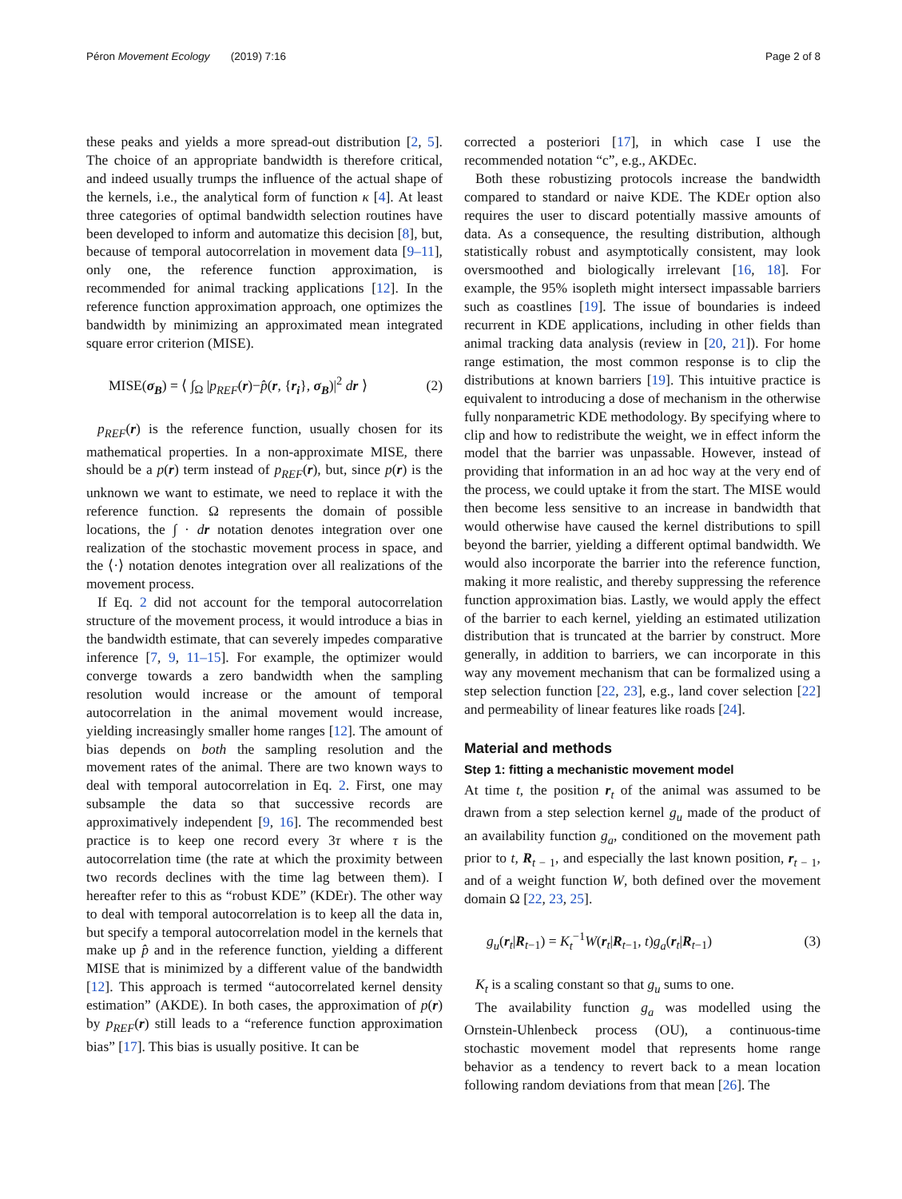Péron Movement Ecology (2019) 7:16 Page 2 of 8
these peaks and yields a more spread-out distribution [2, 5]. The choice of an appropriate bandwidth is therefore critical, and indeed usually trumps the influence of the actual shape of the kernels, i.e., the analytical form of function κ [4]. At least three categories of optimal bandwidth selection routines have been developed to inform and automatize this decision [8], but, because of temporal autocorrelation in movement data [9–11], only one, the reference function approximation, is recommended for animal tracking applications [12]. In the reference function approximation approach, one optimizes the bandwidth by minimizing an approximated mean integrated square error criterion (MISE).
MISE(σ<sub>B</sub>) = ⟨ ∫<sub>Ω</sub> |p<sub>REF</sub>(r)−p̂(r, {r<sub>i</sub>}, σ<sub>B</sub>)|<sup>2</sup> dr ⟩ (2)
p<sub>REF</sub>(r) is the reference function, usually chosen for its mathematical properties. In a non-approximate MISE, there should be a p(r) term instead of p<sub>REF</sub>(r), but, since p(r) is the unknown we want to estimate, we need to replace it with the reference function. Ω represents the domain of possible locations, the ∫ · dr notation denotes integration over one realization of the stochastic movement process in space, and the ⟨·⟩ notation denotes integration over all realizations of the movement process.
If Eq. 2 did not account for the temporal autocorrelation structure of the movement process, it would introduce a bias in the bandwidth estimate, that can severely impedes comparative inference [7, 9, 11–15]. For example, the optimizer would converge towards a zero bandwidth when the sampling resolution would increase or the amount of temporal autocorrelation in the animal movement would increase, yielding increasingly smaller home ranges [12]. The amount of bias depends on both the sampling resolution and the movement rates of the animal. There are two known ways to deal with temporal autocorrelation in Eq. 2. First, one may subsample the data so that successive records are approximatively independent [9, 16]. The recommended best practice is to keep one record every 3τ where τ is the autocorrelation time (the rate at which the proximity between two records declines with the time lag between them). I hereafter refer to this as “robust KDE” (KDEr). The other way to deal with temporal autocorrelation is to keep all the data in, but specify a temporal autocorrelation model in the kernels that make up p̂ and in the reference function, yielding a different MISE that is minimized by a different value of the bandwidth [12]. This approach is termed “autocorrelated kernel density estimation” (AKDE). In both cases, the approximation of p(r) by p<sub>REF</sub>(r) still leads to a “reference function approximation bias” [17]. This bias is usually positive. It can be
corrected a posteriori [17], in which case I use the recommended notation “c”, e.g., AKDEc.
Both these robustizing protocols increase the bandwidth compared to standard or naive KDE. The KDEr option also requires the user to discard potentially massive amounts of data. As a consequence, the resulting distribution, although statistically robust and asymptotically consistent, may look oversmoothed and biologically irrelevant [16, 18]. For example, the 95% isopleth might intersect impassable barriers such as coastlines [19]. The issue of boundaries is indeed recurrent in KDE applications, including in other fields than animal tracking data analysis (review in [20, 21]). For home range estimation, the most common response is to clip the distributions at known barriers [19]. This intuitive practice is equivalent to introducing a dose of mechanism in the otherwise fully nonparametric KDE methodology. By specifying where to clip and how to redistribute the weight, we in effect inform the model that the barrier was unpassable. However, instead of providing that information in an ad hoc way at the very end of the process, we could uptake it from the start. The MISE would then become less sensitive to an increase in bandwidth that would otherwise have caused the kernel distributions to spill beyond the barrier, yielding a different optimal bandwidth. We would also incorporate the barrier into the reference function, making it more realistic, and thereby suppressing the reference function approximation bias. Lastly, we would apply the effect of the barrier to each kernel, yielding an estimated utilization distribution that is truncated at the barrier by construct. More generally, in addition to barriers, we can incorporate in this way any movement mechanism that can be formalized using a step selection function [22, 23], e.g., land cover selection [22] and permeability of linear features like roads [24].
Material and methods
Step 1: fitting a mechanistic movement model
At time t, the position r<sub>t</sub> of the animal was assumed to be drawn from a step selection kernel g<sub>u</sub> made of the product of an availability function g<sub>a</sub>, conditioned on the movement path prior to t, R<sub>t − 1</sub>, and especially the last known position, r<sub>t − 1</sub>, and of a weight function W, both defined over the movement domain Ω [22, 23, 25].
g<sub>u</sub>(r<sub>t</sub>|R<sub>t−1</sub>) = K<sub>t</sub><sup>−1</sup>W(r<sub>t</sub>|R<sub>t−1</sub>, t)g<sub>a</sub>(r<sub>t</sub>|R<sub>t−1</sub>) (3)
K<sub>t</sub> is a scaling constant so that g<sub>u</sub> sums to one.
The availability function g<sub>a</sub> was modelled using the Ornstein-Uhlenbeck process (OU), a continuous-time stochastic movement model that represents home range behavior as a tendency to revert back to a mean location following random deviations from that mean [26]. The